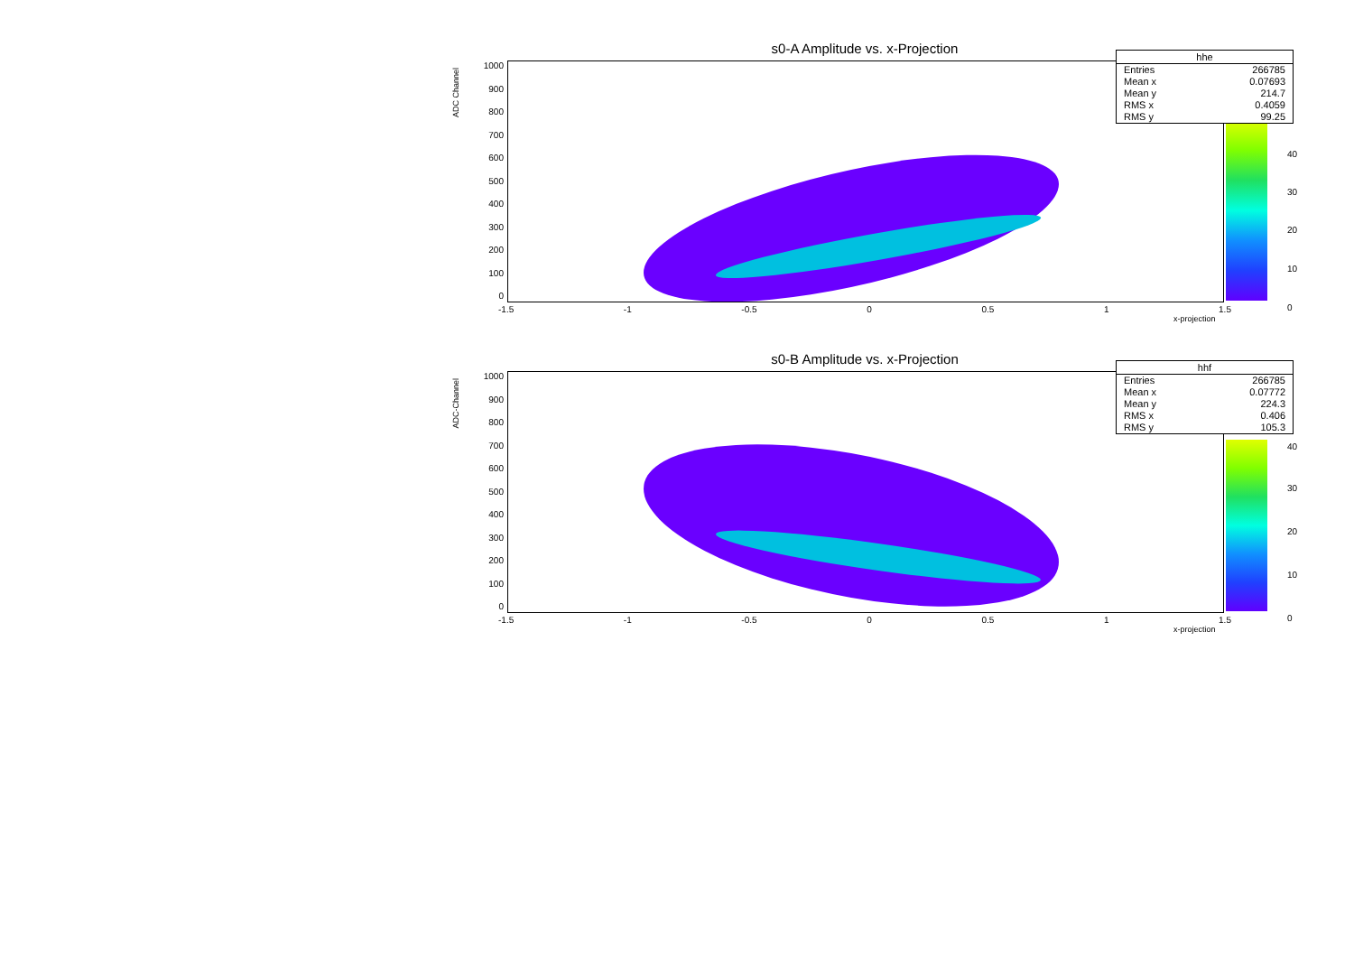s0-A Amplitude vs. x-Projection
ADC Channel
1000
900
800
700
600
500
400
300
200
100
0
-1.5 -1 -0.5 0 0.5 1 1.5
x-projection
40
30
20
10
0
| hhe | |
| --- | --- |
| Entries | 266785 |
| Mean x | 0.07693 |
| Mean y | 214.7 |
| RMS x | 0.4059 |
| RMS y | 99.25 |
s0-B Amplitude vs. x-Projection
ADC-Channel
1000
900
800
700
600
500
400
300
200
100
0
-1.5 -1 -0.5 0 0.5 1 1.5
x-projection
40
30
20
10
0
| hhf | |
| --- | --- |
| Entries | 266785 |
| Mean x | 0.07772 |
| Mean y | 224.3 |
| RMS x | 0.406 |
| RMS y | 105.3 |